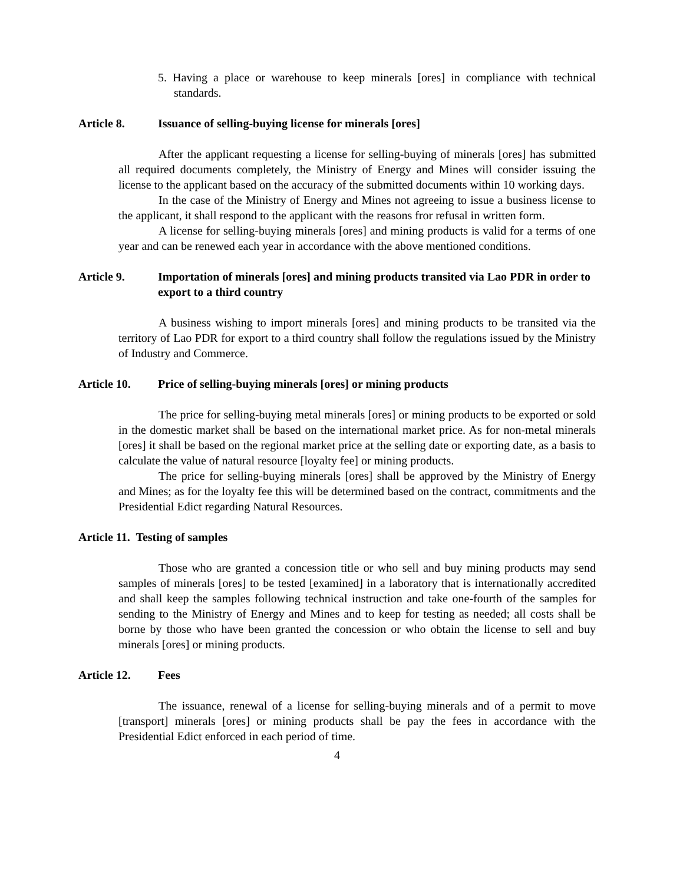5. Having a place or warehouse to keep minerals [ores] in compliance with technical standards.
Article 8. Issuance of selling-buying license for minerals [ores]
After the applicant requesting a license for selling-buying of minerals [ores] has submitted all required documents completely, the Ministry of Energy and Mines will consider issuing the license to the applicant based on the accuracy of the submitted documents within 10 working days.
In the case of the Ministry of Energy and Mines not agreeing to issue a business license to the applicant, it shall respond to the applicant with the reasons fror refusal in written form.
A license for selling-buying minerals [ores] and mining products is valid for a terms of one year and can be renewed each year in accordance with the above mentioned conditions.
Article 9. Importation of minerals [ores] and mining products transited via Lao PDR in order to export to a third country
A business wishing to import minerals [ores] and mining products to be transited via the territory of Lao PDR for export to a third country shall follow the regulations issued by the Ministry of Industry and Commerce.
Article 10. Price of selling-buying minerals [ores] or mining products
The price for selling-buying metal minerals [ores] or mining products to be exported or sold in the domestic market shall be based on the international market price. As for non-metal minerals [ores] it shall be based on the regional market price at the selling date or exporting date, as a basis to calculate the value of natural resource [loyalty fee] or mining products.
The price for selling-buying minerals [ores] shall be approved by the Ministry of Energy and Mines; as for the loyalty fee this will be determined based on the contract, commitments and the Presidential Edict regarding Natural Resources.
Article 11. Testing of samples
Those who are granted a concession title or who sell and buy mining products may send samples of minerals [ores] to be tested [examined] in a laboratory that is internationally accredited and shall keep the samples following technical instruction and take one-fourth of the samples for sending to the Ministry of Energy and Mines and to keep for testing as needed; all costs shall be borne by those who have been granted the concession or who obtain the license to sell and buy minerals [ores] or mining products.
Article 12. Fees
The issuance, renewal of a license for selling-buying minerals and of a permit to move [transport] minerals [ores] or mining products shall be pay the fees in accordance with the Presidential Edict enforced in each period of time.
4